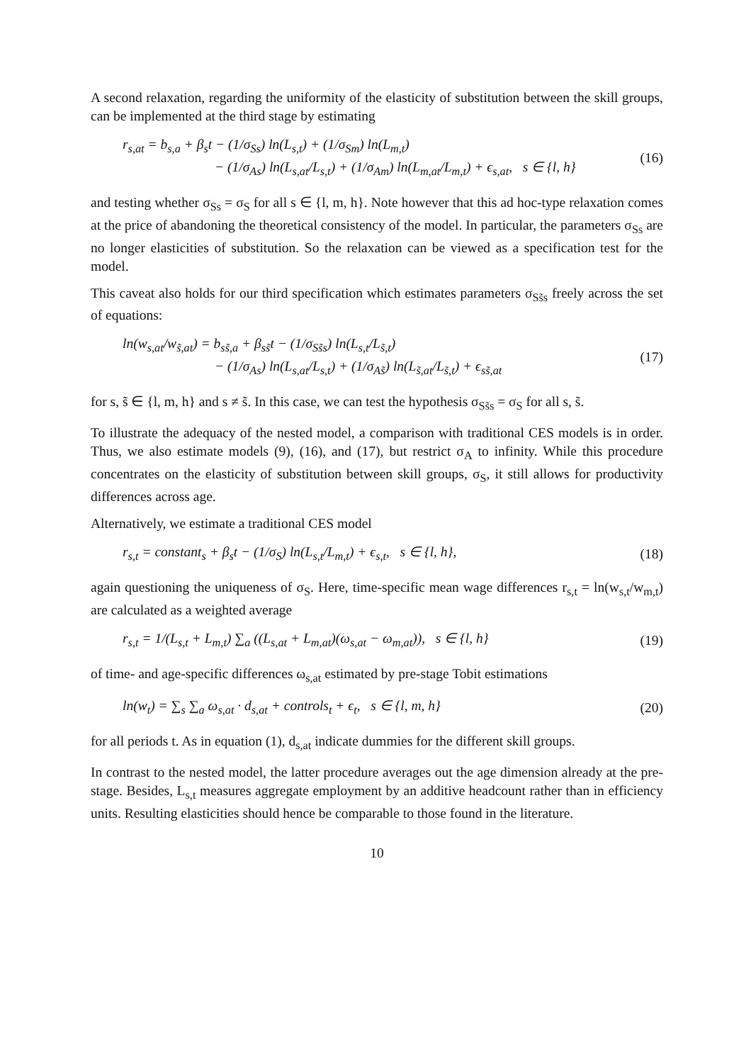A second relaxation, regarding the uniformity of the elasticity of substitution between the skill groups, can be implemented at the third stage by estimating
r<sub>s,at</sub> = b<sub>s,a</sub> + β<sub>s</sub>t − (1/σ<sub>Ss</sub>) ln(L<sub>s,t</sub>) + (1/σ<sub>Sm</sub>) ln(L<sub>m,t</sub>)
− (1/σ<sub>As</sub>) ln(L<sub>s,at</sub>/L<sub>s,t</sub>) + (1/σ<sub>Am</sub>) ln(L<sub>m,at</sub>/L<sub>m,t</sub>) + ϵ<sub>s,at</sub>, s ∈ {l, h}
(16)
and testing whether σ<sub>Ss</sub> = σ<sub>S</sub> for all s ∈ {l, m, h}. Note however that this ad hoc-type relaxation comes at the price of abandoning the theoretical consistency of the model. In particular, the parameters σ<sub>Ss</sub> are no longer elasticities of substitution. So the relaxation can be viewed as a specification test for the model.
This caveat also holds for our third specification which estimates parameters σ<sub>Ss̃s</sub> freely across the set of equations:
ln(w<sub>s,at</sub>/w<sub>s̃,at</sub>) = b<sub>ss̃,a</sub> + β<sub>ss̃</sub>t − (1/σ<sub>Ss̃s</sub>) ln(L<sub>s,t</sub>/L<sub>s̃,t</sub>)
− (1/σ<sub>As</sub>) ln(L<sub>s,at</sub>/L<sub>s,t</sub>) + (1/σ<sub>As̃</sub>) ln(L<sub>s̃,at</sub>/L<sub>s̃,t</sub>) + ϵ<sub>ss̃,at</sub>
(17)
for s, s̃ ∈ {l, m, h} and s ≠ s̃. In this case, we can test the hypothesis σ<sub>Ss̃s</sub> = σ<sub>S</sub> for all s, s̃.
To illustrate the adequacy of the nested model, a comparison with traditional CES models is in order. Thus, we also estimate models (9), (16), and (17), but restrict σ<sub>A</sub> to infinity. While this procedure concentrates on the elasticity of substitution between skill groups, σ<sub>S</sub>, it still allows for productivity differences across age.
Alternatively, we estimate a traditional CES model
r<sub>s,t</sub> = constant<sub>s</sub> + β<sub>s</sub>t − (1/σ<sub>S</sub>) ln(L<sub>s,t</sub>/L<sub>m,t</sub>) + ϵ<sub>s,t</sub>, s ∈ {l, h},
(18)
again questioning the uniqueness of σ<sub>S</sub>. Here, time-specific mean wage differences r<sub>s,t</sub> = ln(w<sub>s,t</sub>/w<sub>m,t</sub>) are calculated as a weighted average
r<sub>s,t</sub> = 1/(L<sub>s,t</sub> + L<sub>m,t</sub>) ∑<sub>a</sub> ((L<sub>s,at</sub> + L<sub>m,at</sub>)(ω<sub>s,at</sub> − ω<sub>m,at</sub>)), s ∈ {l, h}
(19)
of time- and age-specific differences ω<sub>s,at</sub> estimated by pre-stage Tobit estimations
ln(w<sub>t</sub>) = ∑<sub>s</sub> ∑<sub>a</sub> ω<sub>s,at</sub> · d<sub>s,at</sub> + controls<sub>t</sub> + ϵ<sub>t</sub>, s ∈ {l, m, h}
(20)
for all periods t. As in equation (1), d<sub>s,at</sub> indicate dummies for the different skill groups.
In contrast to the nested model, the latter procedure averages out the age dimension already at the pre-stage. Besides, L<sub>s,t</sub> measures aggregate employment by an additive headcount rather than in efficiency units. Resulting elasticities should hence be comparable to those found in the literature.
10